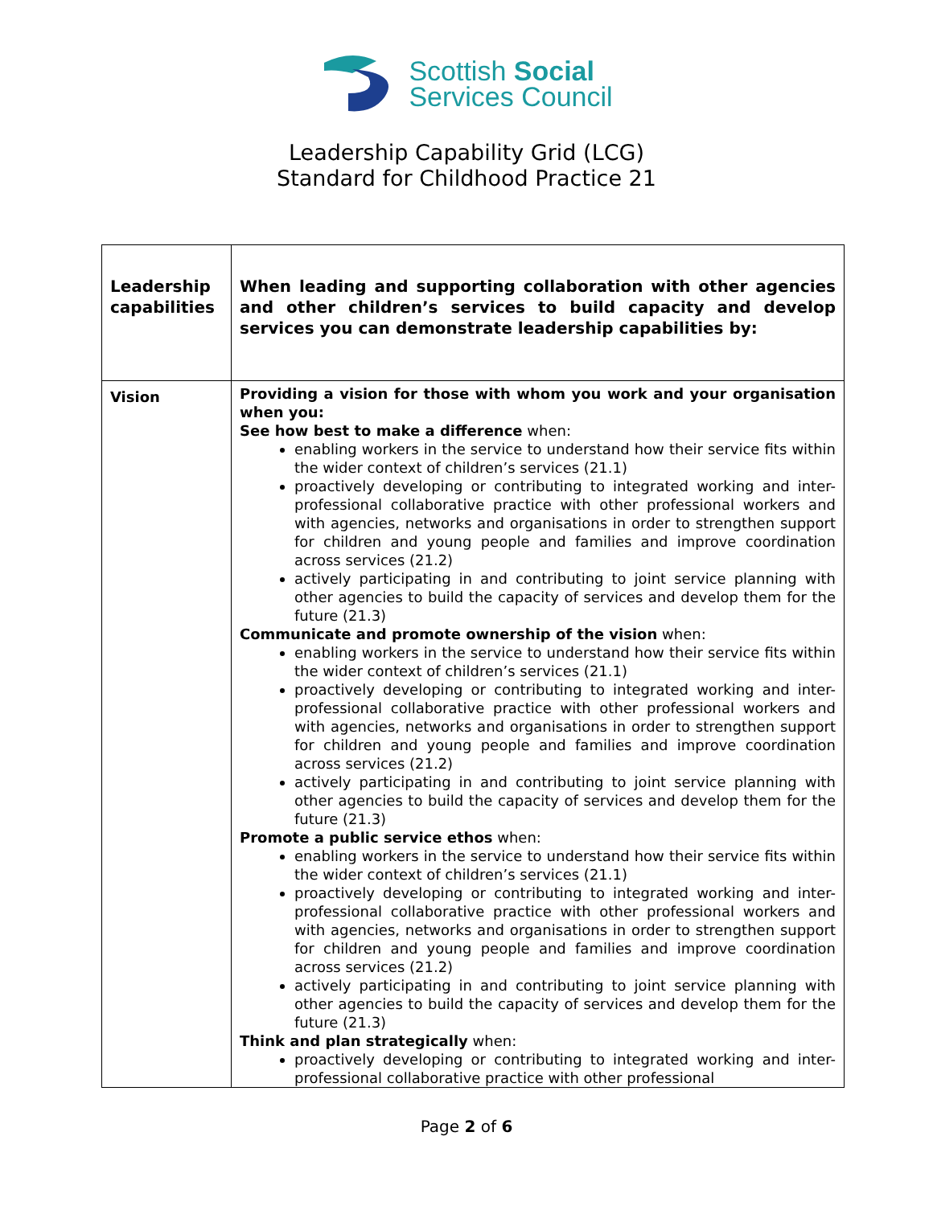Scottish Social
Services Council
Leadership Capability Grid (LCG)
Standard for Childhood Practice 21
| Leadership capabilities | When leading and supporting collaboration with other agencies and other children’s services to build capacity and develop services you can demonstrate leadership capabilities by: |
| Vision | Providing a vision for those with whom you work and your organisation when you: See how best to make a difference when: enabling workers in the service to understand how their service fits within the wider context of children’s services (21.1) proactively developing or contributing to integrated working and inter-professional collaborative practice with other professional workers and with agencies, networks and organisations in order to strengthen support for children and young people and families and improve coordination across services (21.2) actively participating in and contributing to joint service planning with other agencies to build the capacity of services and develop them for the future (21.3) Communicate and promote ownership of the vision when: enabling workers in the service to understand how their service fits within the wider context of children’s services (21.1) proactively developing or contributing to integrated working and inter-professional collaborative practice with other professional workers and with agencies, networks and organisations in order to strengthen support for children and young people and families and improve coordination across services (21.2) actively participating in and contributing to joint service planning with other agencies to build the capacity of services and develop them for the future (21.3) Promote a public service ethos when: enabling workers in the service to understand how their service fits within the wider context of children’s services (21.1) proactively developing or contributing to integrated working and inter-professional collaborative practice with other professional workers and with agencies, networks and organisations in order to strengthen support for children and young people and families and improve coordination across services (21.2) actively participating in and contributing to joint service planning with other agencies to build the capacity of services and develop them for the future (21.3) Think and plan strategically when: proactively developing or contributing to integrated working and inter-professional collaborative practice with other professional |
Page 2 of 6